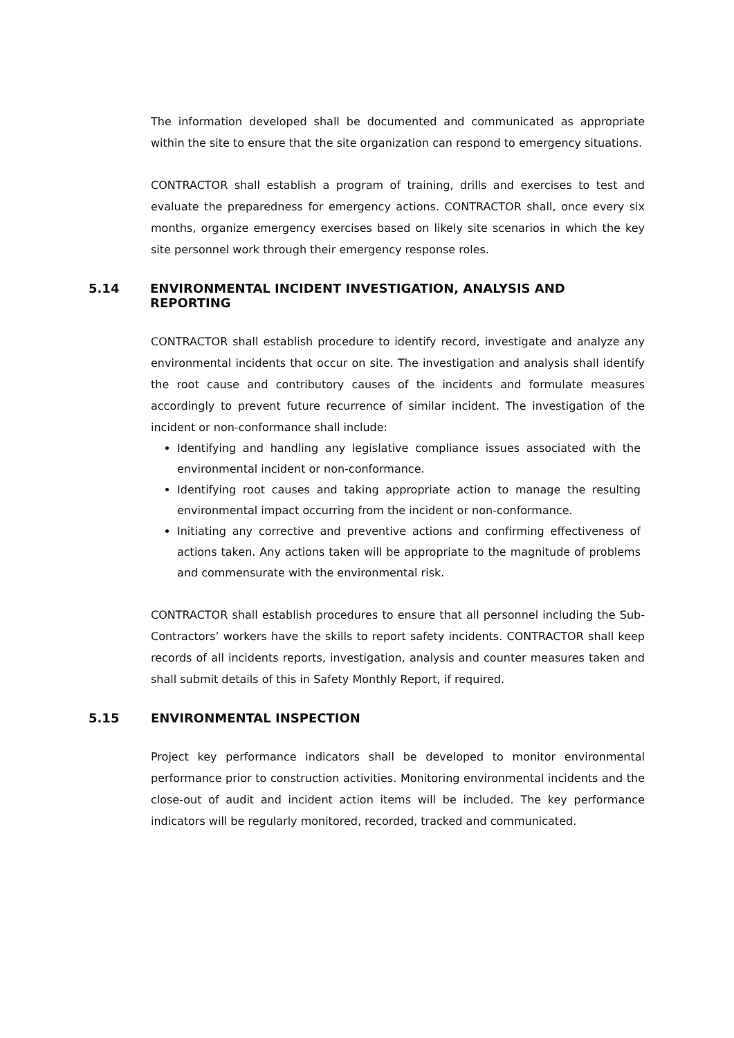The information developed shall be documented and communicated as appropriate within the site to ensure that the site organization can respond to emergency situations.
CONTRACTOR shall establish a program of training, drills and exercises to test and evaluate the preparedness for emergency actions. CONTRACTOR shall, once every six months, organize emergency exercises based on likely site scenarios in which the key site personnel work through their emergency response roles.
5.14 ENVIRONMENTAL INCIDENT INVESTIGATION, ANALYSIS AND REPORTING
CONTRACTOR shall establish procedure to identify record, investigate and analyze any environmental incidents that occur on site. The investigation and analysis shall identify the root cause and contributory causes of the incidents and formulate measures accordingly to prevent future recurrence of similar incident. The investigation of the incident or non-conformance shall include:
Identifying and handling any legislative compliance issues associated with the environmental incident or non-conformance.
Identifying root causes and taking appropriate action to manage the resulting environmental impact occurring from the incident or non-conformance.
Initiating any corrective and preventive actions and confirming effectiveness of actions taken. Any actions taken will be appropriate to the magnitude of problems and commensurate with the environmental risk.
CONTRACTOR shall establish procedures to ensure that all personnel including the Sub-Contractors’ workers have the skills to report safety incidents. CONTRACTOR shall keep records of all incidents reports, investigation, analysis and counter measures taken and shall submit details of this in Safety Monthly Report, if required.
5.15 ENVIRONMENTAL INSPECTION
Project key performance indicators shall be developed to monitor environmental performance prior to construction activities. Monitoring environmental incidents and the close-out of audit and incident action items will be included. The key performance indicators will be regularly monitored, recorded, tracked and communicated.